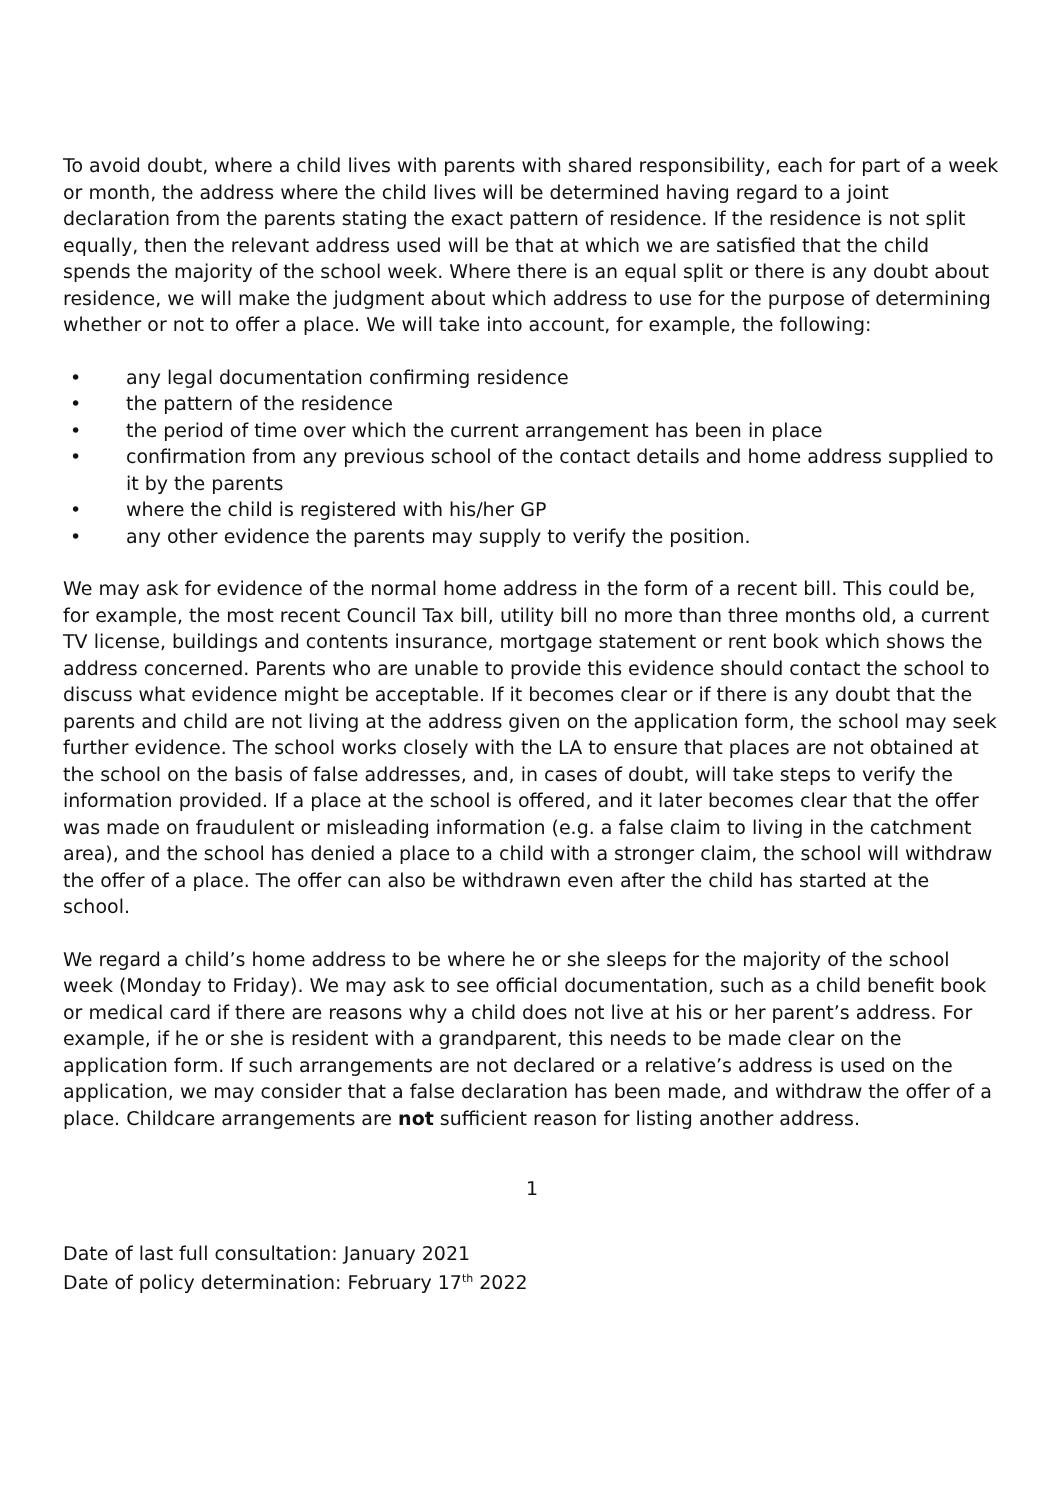To avoid doubt, where a child lives with parents with shared responsibility, each for part of a week or month, the address where the child lives will be determined having regard to a joint declaration from the parents stating the exact pattern of residence. If the residence is not split equally, then the relevant address used will be that at which we are satisfied that the child spends the majority of the school week. Where there is an equal split or there is any doubt about residence, we will make the judgment about which address to use for the purpose of determining whether or not to offer a place. We will take into account, for example, the following:
• any legal documentation confirming residence
• the pattern of the residence
• the period of time over which the current arrangement has been in place
• confirmation from any previous school of the contact details and home address supplied to it by the parents
• where the child is registered with his/her GP
• any other evidence the parents may supply to verify the position.
We may ask for evidence of the normal home address in the form of a recent bill. This could be, for example, the most recent Council Tax bill, utility bill no more than three months old, a current TV license, buildings and contents insurance, mortgage statement or rent book which shows the address concerned. Parents who are unable to provide this evidence should contact the school to discuss what evidence might be acceptable. If it becomes clear or if there is any doubt that the parents and child are not living at the address given on the application form, the school may seek further evidence. The school works closely with the LA to ensure that places are not obtained at the school on the basis of false addresses, and, in cases of doubt, will take steps to verify the information provided. If a place at the school is offered, and it later becomes clear that the offer was made on fraudulent or misleading information (e.g. a false claim to living in the catchment area), and the school has denied a place to a child with a stronger claim, the school will withdraw the offer of a place. The offer can also be withdrawn even after the child has started at the school.
We regard a child’s home address to be where he or she sleeps for the majority of the school week (Monday to Friday). We may ask to see official documentation, such as a child benefit book or medical card if there are reasons why a child does not live at his or her parent’s address. For example, if he or she is resident with a grandparent, this needs to be made clear on the application form. If such arrangements are not declared or a relative’s address is used on the application, we may consider that a false declaration has been made, and withdraw the offer of a place. Childcare arrangements are not sufficient reason for listing another address.
1
Date of last full consultation: January 2021
Date of policy determination: February 17<sup>th</sup> 2022